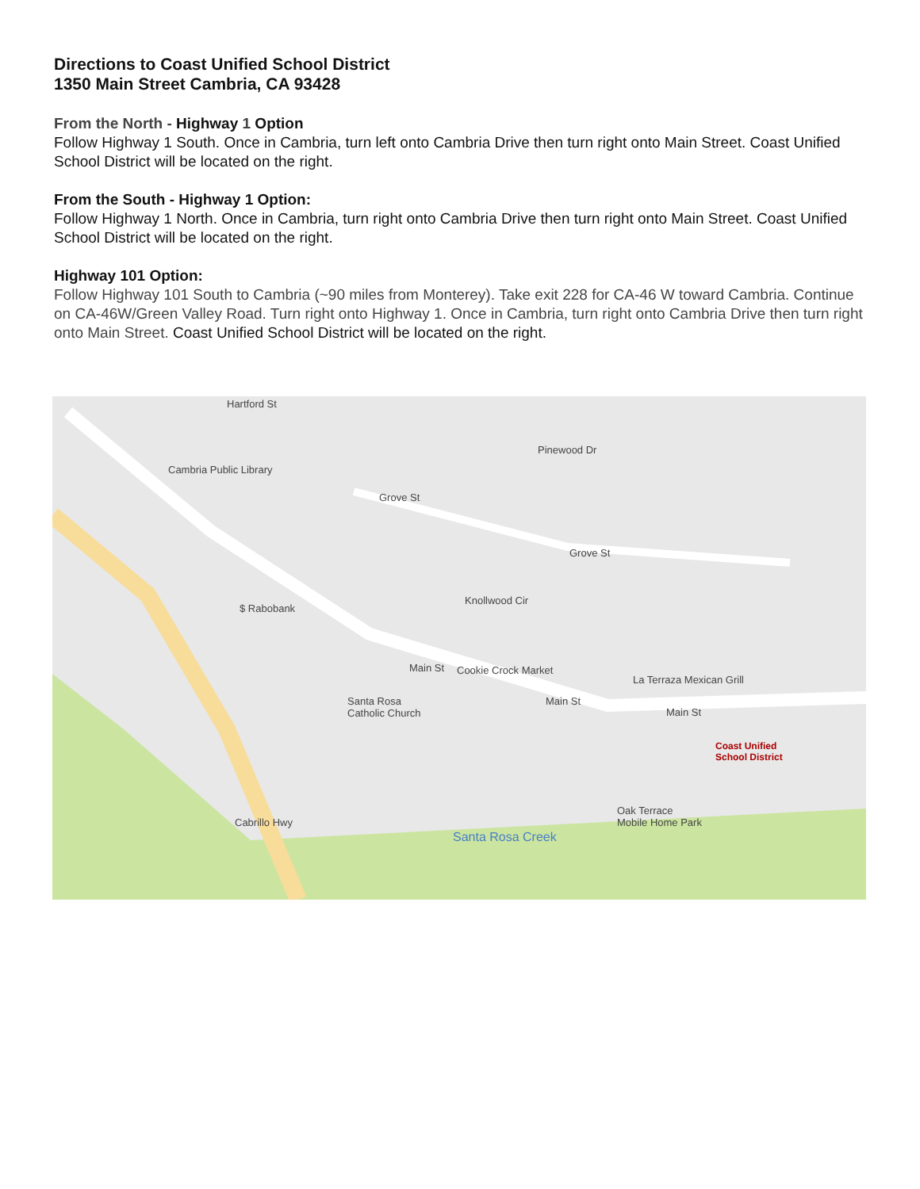Directions to Coast Unified School District
1350 Main Street Cambria, CA 93428
From the North - Highway 1 Option
Follow Highway 1 South. Once in Cambria, turn left onto Cambria Drive then turn right onto Main Street. Coast Unified School District will be located on the right.
From the South - Highway 1 Option:
Follow Highway 1 North. Once in Cambria, turn right onto Cambria Drive then turn right onto Main Street. Coast Unified School District will be located on the right.
Highway 101 Option:
Follow Highway 101 South to Cambria (~90 miles from Monterey). Take exit 228 for CA-46 W toward Cambria. Continue on CA-46W/Green Valley Road. Turn right onto Highway 1. Once in Cambria, turn right onto Cambria Drive then turn right onto Main Street. Coast Unified School District will be located on the right.
Hartford St
Pinewood Dr
Cambria Public Library
Grove St
Grove St
Knollwood Cir
$ Rabobank
Main St Cookie Crock Market
La Terraza Mexican Grill
Santa Rosa
Catholic Church
Main St
Main St
Coast Unified
School District
Oak Terrace
Mobile Home Park
Santa Rosa Creek
Cabrillo Hwy